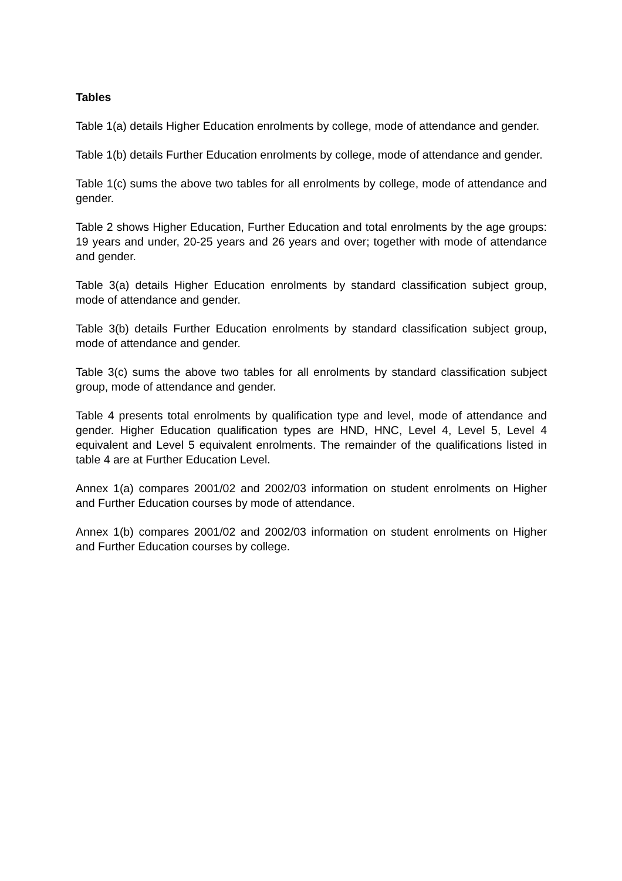Tables
Table 1(a) details Higher Education enrolments by college, mode of attendance and gender.
Table 1(b) details Further Education enrolments by college, mode of attendance and gender.
Table 1(c) sums the above two tables for all enrolments by college, mode of attendance and gender.
Table 2 shows Higher Education, Further Education and total enrolments by the age groups: 19 years and under, 20-25 years and 26 years and over; together with mode of attendance and gender.
Table 3(a) details Higher Education enrolments by standard classification subject group, mode of attendance and gender.
Table 3(b) details Further Education enrolments by standard classification subject group, mode of attendance and gender.
Table 3(c) sums the above two tables for all enrolments by standard classification subject group, mode of attendance and gender.
Table 4 presents total enrolments by qualification type and level, mode of attendance and gender. Higher Education qualification types are HND, HNC, Level 4, Level 5, Level 4 equivalent and Level 5 equivalent enrolments. The remainder of the qualifications listed in table 4 are at Further Education Level.
Annex 1(a) compares 2001/02 and 2002/03 information on student enrolments on Higher and Further Education courses by mode of attendance.
Annex 1(b) compares 2001/02 and 2002/03 information on student enrolments on Higher and Further Education courses by college.